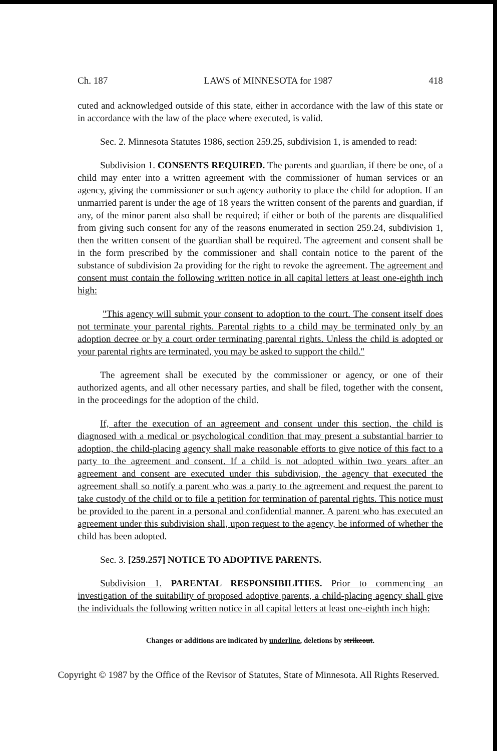Ch. 187 LAWS of MINNESOTA for 1987 418
cuted and acknowledged outside of this state, either in accordance with the law of this state or in accordance with the law of the place where executed, is valid.
Sec. 2. Minnesota Statutes 1986, section 259.25, subdivision 1, is amended to read:
Subdivision 1. CONSENTS REQUIRED. The parents and guardian, if there be one, of a child may enter into a written agreement with the commissioner of human services or an agency, giving the commissioner or such agency authority to place the child for adoption. If an unmarried parent is under the age of 18 years the written consent of the parents and guardian, if any, of the minor parent also shall be required; if either or both of the parents are disqualified from giving such consent for any of the reasons enumerated in section 259.24, subdivision 1, then the written consent of the guardian shall be required. The agreement and consent shall be in the form prescribed by the commissioner and shall contain notice to the parent of the substance of subdivision 2a providing for the right to revoke the agreement. The agreement and consent must contain the following written notice in all capital letters at least one-eighth inch high:
"This agency will submit your consent to adoption to the court. The consent itself does not terminate your parental rights. Parental rights to a child may be terminated only by an adoption decree or by a court order terminating parental rights. Unless the child is adopted or your parental rights are terminated, you may be asked to support the child."
The agreement shall be executed by the commissioner or agency, or one of their authorized agents, and all other necessary parties, and shall be filed, together with the consent, in the proceedings for the adoption of the child.
If, after the execution of an agreement and consent under this section, the child is diagnosed with a medical or psychological condition that may present a substantial barrier to adoption, the child-placing agency shall make reasonable efforts to give notice of this fact to a party to the agreement and consent. If a child is not adopted within two years after an agreement and consent are executed under this subdivision, the agency that executed the agreement shall so notify a parent who was a party to the agreement and request the parent to take custody of the child or to file a petition for termination of parental rights. This notice must be provided to the parent in a personal and confidential manner. A parent who has executed an agreement under this subdivision shall, upon request to the agency, be informed of whether the child has been adopted.
Sec. 3. [259.257] NOTICE TO ADOPTIVE PARENTS.
Subdivision 1. PARENTAL RESPONSIBILITIES. Prior to commencing an investigation of the suitability of proposed adoptive parents, a child-placing agency shall give the individuals the following written notice in all capital letters at least one-eighth inch high:
Changes or additions are indicated by underline, deletions by strikeout.
Copyright © 1987 by the Office of the Revisor of Statutes, State of Minnesota. All Rights Reserved.